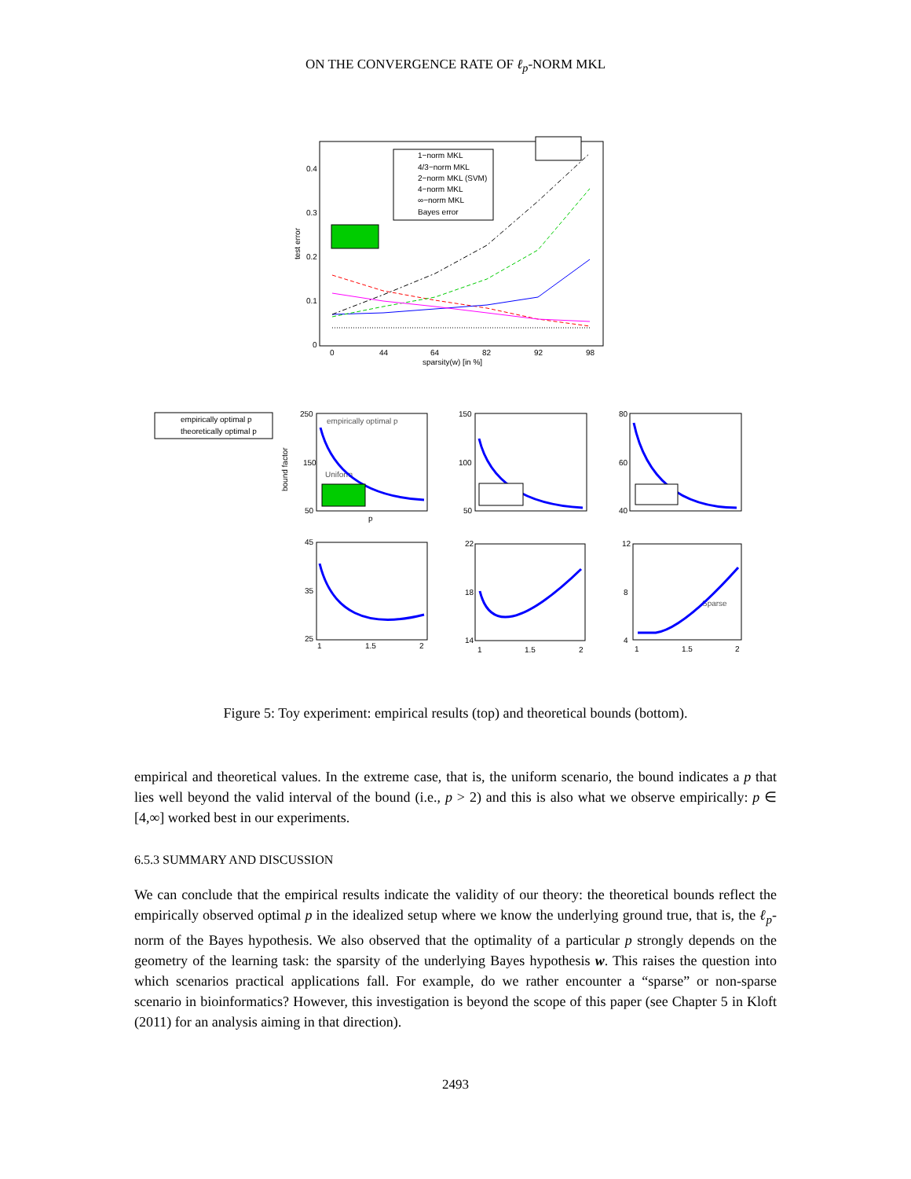ON THE CONVERGENCE RATE OF ℓ<sub>p</sub>-NORM MKL
0.4
0.3
0.2
0.1
0
0
44
64
82
92
98
sparsity(w) [in %]
test error
1−norm MKL
4/3−norm MKL
2−norm MKL (SVM)
4−norm MKL
∞−norm MKL
Bayes error
empirically optimal p
theoretically optimal p
bound factor
empirically optimal p
Uniform
250
150
50
p
150
100
50
80
60
40
45
35
25
1
1.5
2
22
18
14
1
1.5
2
12
8
4
1
1.5
2
Sparse
Figure 5: Toy experiment: empirical results (top) and theoretical bounds (bottom).
empirical and theoretical values. In the extreme case, that is, the uniform scenario, the bound indicates a p that lies well beyond the valid interval of the bound (i.e., p > 2) and this is also what we observe empirically: p ∈ [4,∞] worked best in our experiments.
6.5.3 SUMMARY AND DISCUSSION
We can conclude that the empirical results indicate the validity of our theory: the theoretical bounds reflect the empirically observed optimal p in the idealized setup where we know the underlying ground true, that is, the ℓ<sub>p</sub>-norm of the Bayes hypothesis. We also observed that the optimality of a particular p strongly depends on the geometry of the learning task: the sparsity of the underlying Bayes hypothesis w. This raises the question into which scenarios practical applications fall. For example, do we rather encounter a “sparse” or non-sparse scenario in bioinformatics? However, this investigation is beyond the scope of this paper (see Chapter 5 in Kloft (2011) for an analysis aiming in that direction).
2493